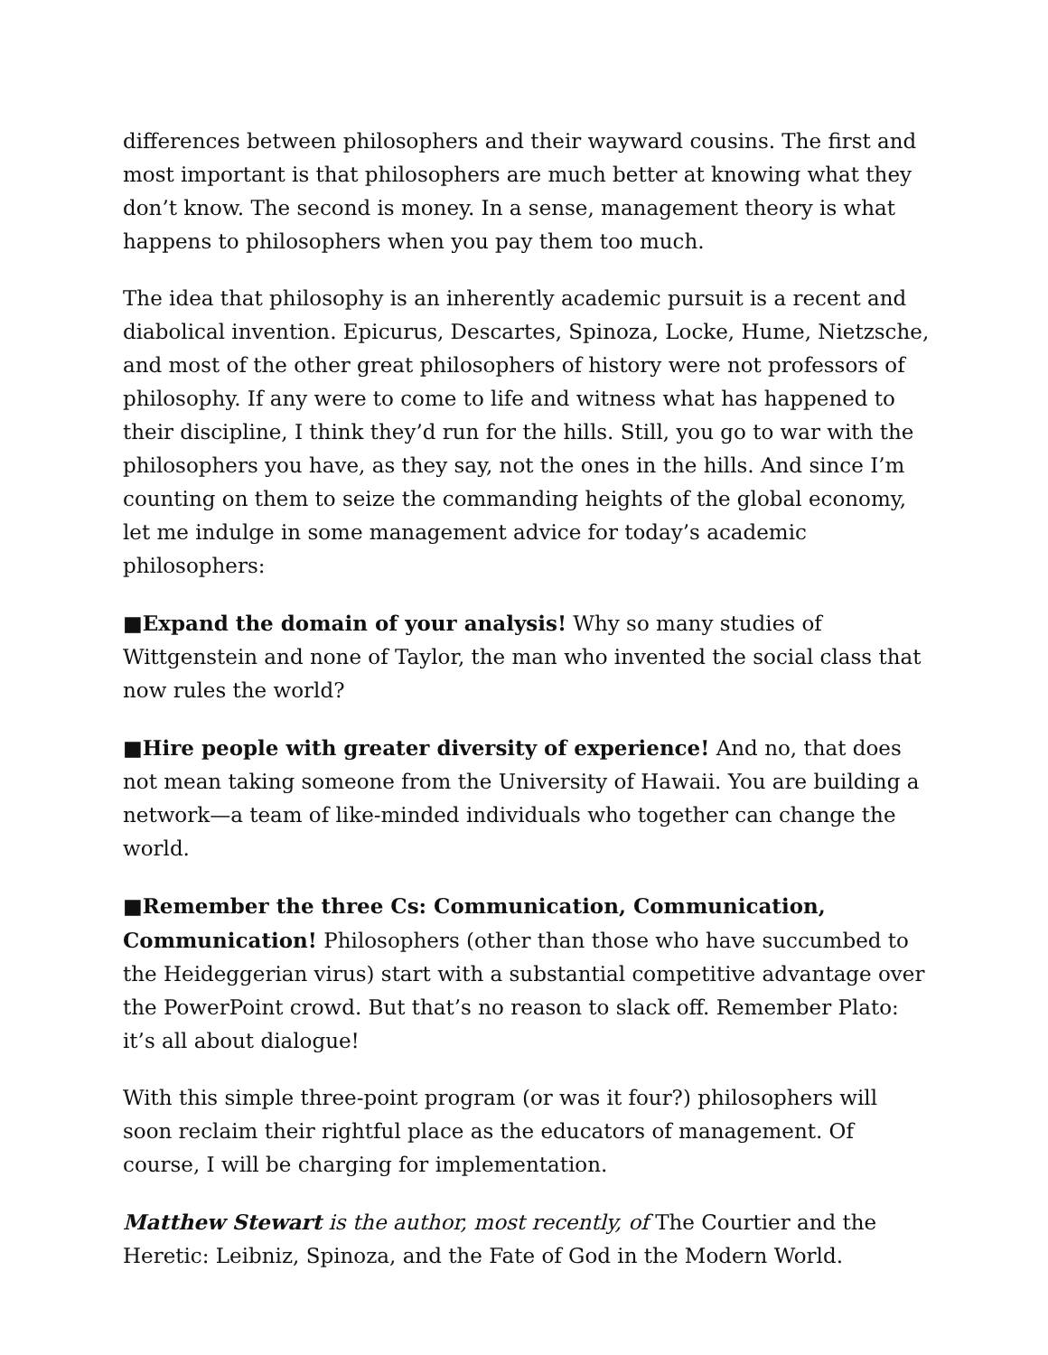differences between philosophers and their wayward cousins. The first and most important is that philosophers are much better at knowing what they don’t know. The second is money. In a sense, management theory is what happens to philosophers when you pay them too much.
The idea that philosophy is an inherently academic pursuit is a recent and diabolical invention. Epicurus, Descartes, Spinoza, Locke, Hume, Nietzsche, and most of the other great philosophers of history were not professors of philosophy. If any were to come to life and witness what has happened to their discipline, I think they’d run for the hills. Still, you go to war with the philosophers you have, as they say, not the ones in the hills. And since I’m counting on them to seize the commanding heights of the global economy, let me indulge in some management advice for today’s academic philosophers:
■Expand the domain of your analysis! Why so many studies of Wittgenstein and none of Taylor, the man who invented the social class that now rules the world?
■Hire people with greater diversity of experience! And no, that does not mean taking someone from the University of Hawaii. You are building a network—a team of like-minded individuals who together can change the world.
■Remember the three Cs: Communication, Communication, Communication! Philosophers (other than those who have succumbed to the Heideggerian virus) start with a substantial competitive advantage over the PowerPoint crowd. But that’s no reason to slack off. Remember Plato: it’s all about dialogue!
With this simple three-point program (or was it four?) philosophers will soon reclaim their rightful place as the educators of management. Of course, I will be charging for implementation.
Matthew Stewart is the author, most recently, of The Courtier and the Heretic: Leibniz, Spinoza, and the Fate of God in the Modern World.